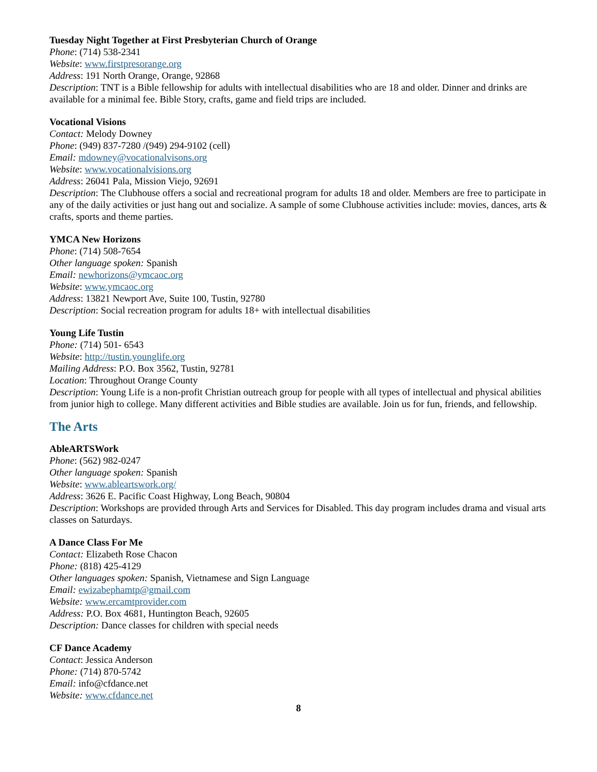Tuesday Night Together at First Presbyterian Church of Orange
Phone: (714) 538-2341
Website: www.firstpresorange.org
Address: 191 North Orange, Orange, 92868
Description: TNT is a Bible fellowship for adults with intellectual disabilities who are 18 and older. Dinner and drinks are available for a minimal fee. Bible Story, crafts, game and field trips are included.
Vocational Visions
Contact: Melody Downey
Phone: (949) 837-7280 /(949) 294-9102 (cell)
Email: mdowney@vocationalvisons.org
Website: www.vocationalvisions.org
Address: 26041 Pala, Mission Viejo, 92691
Description: The Clubhouse offers a social and recreational program for adults 18 and older. Members are free to participate in any of the daily activities or just hang out and socialize. A sample of some Clubhouse activities include: movies, dances, arts & crafts, sports and theme parties.
YMCA New Horizons
Phone: (714) 508-7654
Other language spoken: Spanish
Email: newhorizons@ymcaoc.org
Website: www.ymcaoc.org
Address: 13821 Newport Ave, Suite 100, Tustin, 92780
Description: Social recreation program for adults 18+ with intellectual disabilities
Young Life Tustin
Phone: (714) 501- 6543
Website: http://tustin.younglife.org
Mailing Address: P.O. Box 3562, Tustin, 92781
Location: Throughout Orange County
Description: Young Life is a non-profit Christian outreach group for people with all types of intellectual and physical abilities from junior high to college. Many different activities and Bible studies are available. Join us for fun, friends, and fellowship.
The Arts
AbleARTSWork
Phone: (562) 982-0247
Other language spoken: Spanish
Website: www.ableartswork.org/
Address: 3626 E. Pacific Coast Highway, Long Beach, 90804
Description: Workshops are provided through Arts and Services for Disabled. This day program includes drama and visual arts classes on Saturdays.
A Dance Class For Me
Contact: Elizabeth Rose Chacon
Phone: (818) 425-4129
Other languages spoken: Spanish, Vietnamese and Sign Language
Email: ewizabephamtp@gmail.com
Website: www.ercamtprovider.com
Address: P.O. Box 4681, Huntington Beach, 92605
Description: Dance classes for children with special needs
CF Dance Academy
Contact: Jessica Anderson
Phone: (714) 870-5742
Email: info@cfdance.net
Website: www.cfdance.net
8